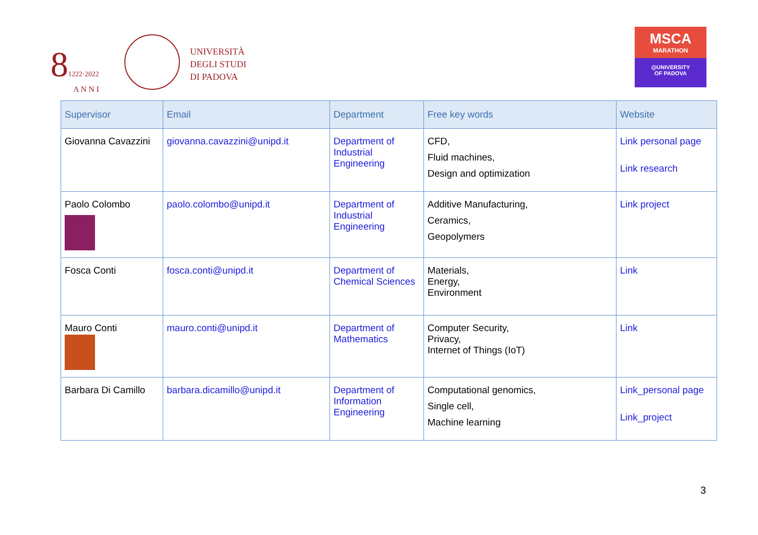81222·2022
A N N I
UNIVERSITÀ
DEGLI STUDI
DI PADOVA
MSCA
MARATHON
@UNIVERSITY
OF PADOVA
| Supervisor | Email | Department | Free key words | Website |
| --- | --- | --- | --- | --- |
| Giovanna Cavazzini | giovanna.cavazzini@unipd.it | Department of Industrial Engineering | CFD, Fluid machines, Design and optimization | Link personal page Link research |
| Paolo Colombo | paolo.colombo@unipd.it | Department of Industrial Engineering | Additive Manufacturing, Ceramics, Geopolymers | Link project |
| Fosca Conti | fosca.conti@unipd.it | Department of Chemical Sciences | Materials, Energy, Environment | Link |
| Mauro Conti | mauro.conti@unipd.it | Department of Mathematics | Computer Security, Privacy, Internet of Things (IoT) | Link |
| Barbara Di Camillo | barbara.dicamillo@unipd.it | Department of Information Engineering | Computational genomics, Single cell, Machine learning | Link_personal page Link_project |
3